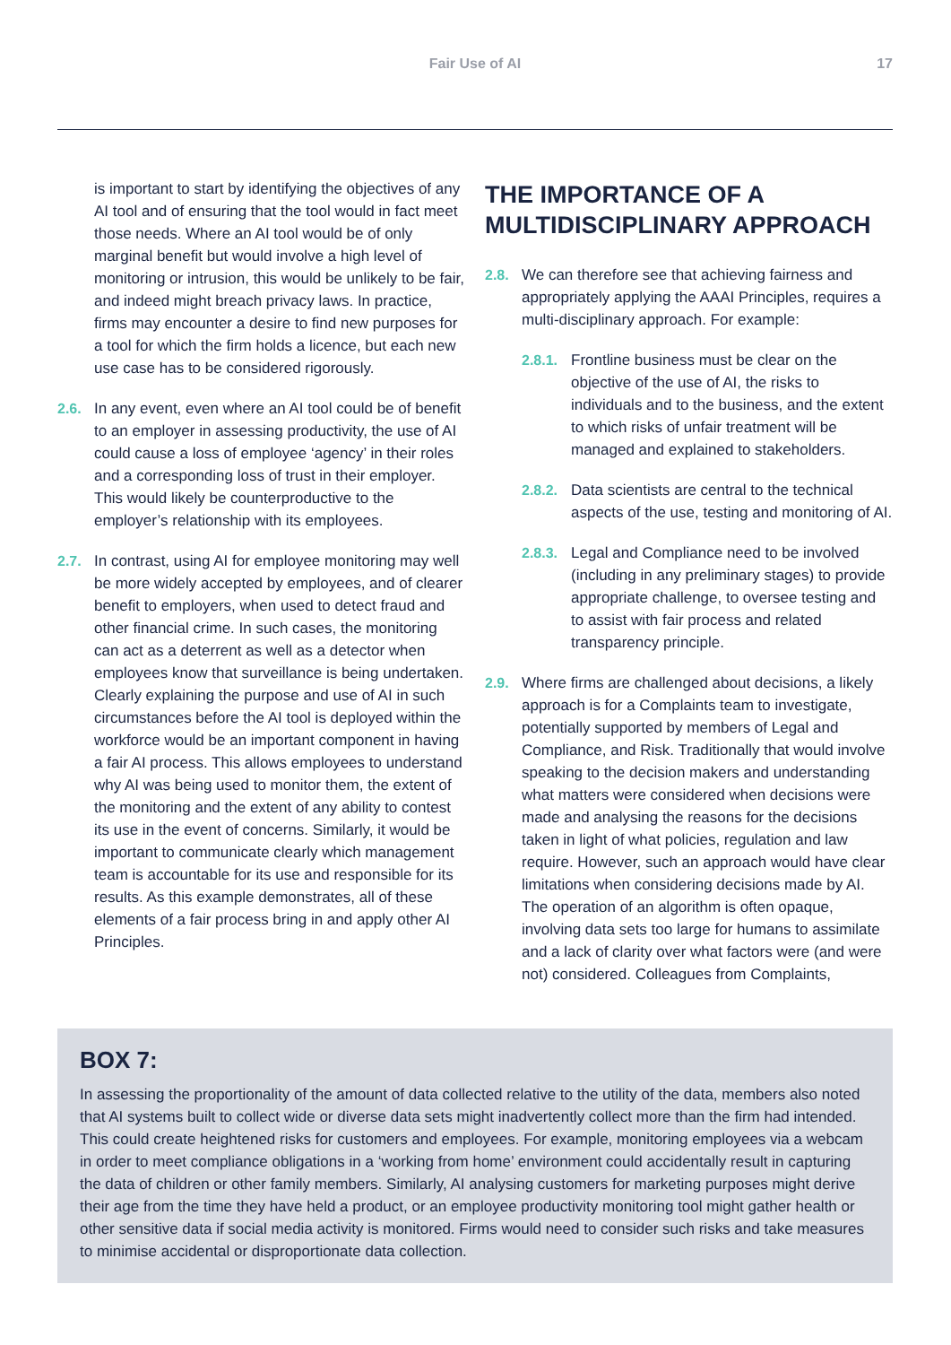Fair Use of AI 17
is important to start by identifying the objectives of any AI tool and of ensuring that the tool would in fact meet those needs. Where an AI tool would be of only marginal benefit but would involve a high level of monitoring or intrusion, this would be unlikely to be fair, and indeed might breach privacy laws. In practice, firms may encounter a desire to find new purposes for a tool for which the firm holds a licence, but each new use case has to be considered rigorously.
2.6. In any event, even where an AI tool could be of benefit to an employer in assessing productivity, the use of AI could cause a loss of employee ‘agency’ in their roles and a corresponding loss of trust in their employer. This would likely be counterproductive to the employer’s relationship with its employees.
2.7. In contrast, using AI for employee monitoring may well be more widely accepted by employees, and of clearer benefit to employers, when used to detect fraud and other financial crime. In such cases, the monitoring can act as a deterrent as well as a detector when employees know that surveillance is being undertaken. Clearly explaining the purpose and use of AI in such circumstances before the AI tool is deployed within the workforce would be an important component in having a fair AI process. This allows employees to understand why AI was being used to monitor them, the extent of the monitoring and the extent of any ability to contest its use in the event of concerns. Similarly, it would be important to communicate clearly which management team is accountable for its use and responsible for its results. As this example demonstrates, all of these elements of a fair process bring in and apply other AI Principles.
THE IMPORTANCE OF A MULTIDISCIPLINARY APPROACH
2.8. We can therefore see that achieving fairness and appropriately applying the AAAI Principles, requires a multi-disciplinary approach. For example:
2.8.1. Frontline business must be clear on the objective of the use of AI, the risks to individuals and to the business, and the extent to which risks of unfair treatment will be managed and explained to stakeholders.
2.8.2. Data scientists are central to the technical aspects of the use, testing and monitoring of AI.
2.8.3. Legal and Compliance need to be involved (including in any preliminary stages) to provide appropriate challenge, to oversee testing and to assist with fair process and related transparency principle.
2.9. Where firms are challenged about decisions, a likely approach is for a Complaints team to investigate, potentially supported by members of Legal and Compliance, and Risk. Traditionally that would involve speaking to the decision makers and understanding what matters were considered when decisions were made and analysing the reasons for the decisions taken in light of what policies, regulation and law require. However, such an approach would have clear limitations when considering decisions made by AI. The operation of an algorithm is often opaque, involving data sets too large for humans to assimilate and a lack of clarity over what factors were (and were not) considered. Colleagues from Complaints,
BOX 7:
In assessing the proportionality of the amount of data collected relative to the utility of the data, members also noted that AI systems built to collect wide or diverse data sets might inadvertently collect more than the firm had intended. This could create heightened risks for customers and employees. For example, monitoring employees via a webcam in order to meet compliance obligations in a ‘working from home’ environment could accidentally result in capturing the data of children or other family members. Similarly, AI analysing customers for marketing purposes might derive their age from the time they have held a product, or an employee productivity monitoring tool might gather health or other sensitive data if social media activity is monitored. Firms would need to consider such risks and take measures to minimise accidental or disproportionate data collection.